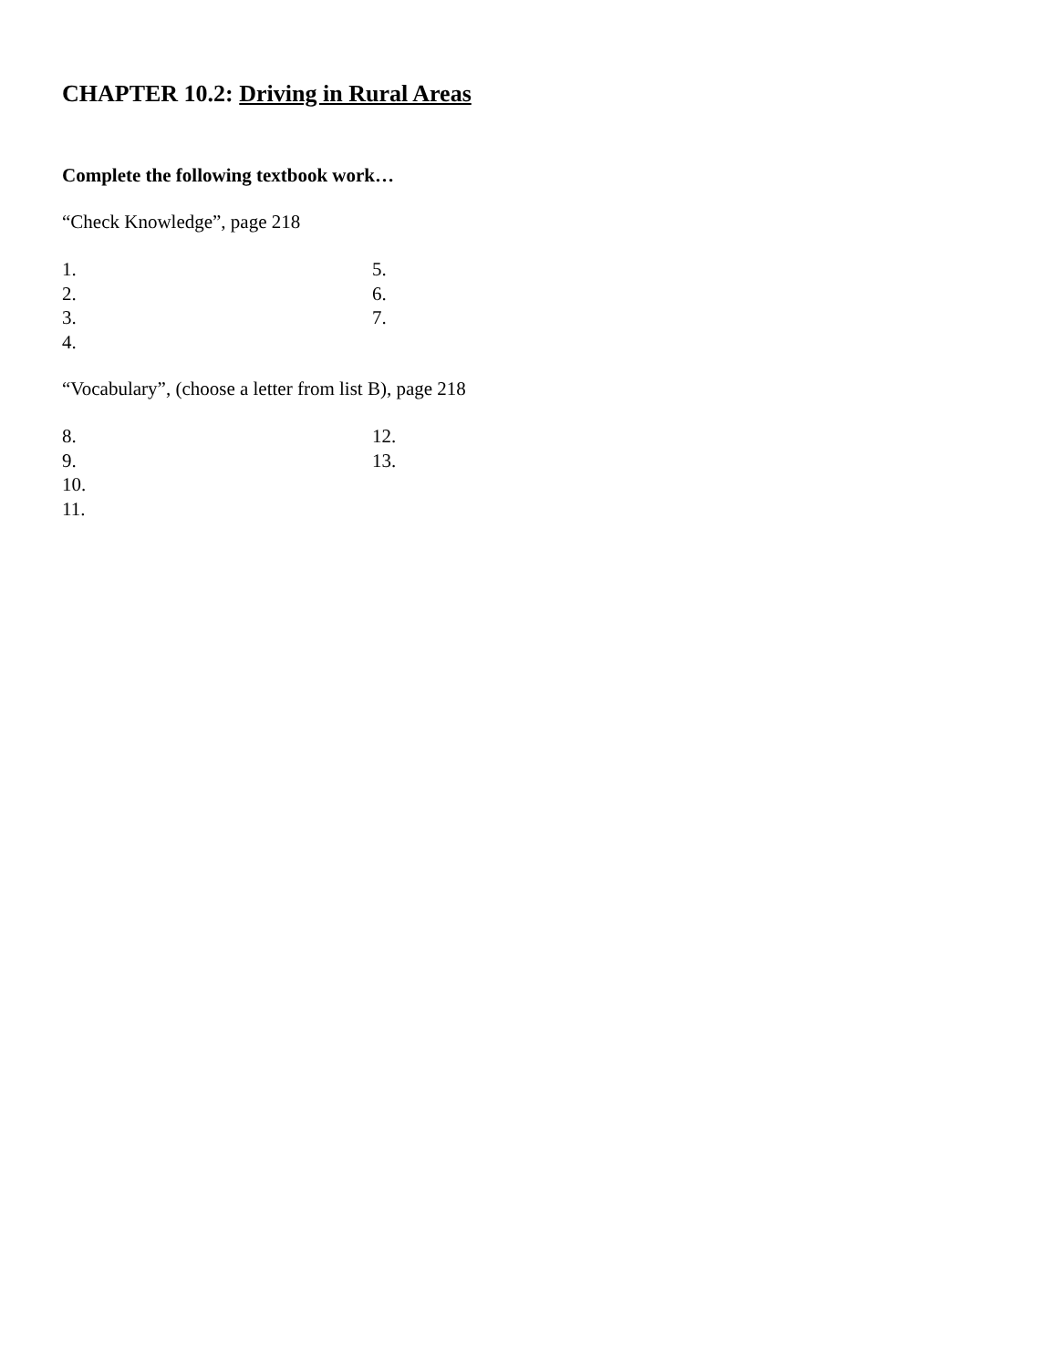CHAPTER 10.2: Driving in Rural Areas
Complete the following textbook work…
“Check Knowledge”, page 218
1.
2.
3.
4.
5.
6.
7.
“Vocabulary”, (choose a letter from list B), page 218
8.
9.
10.
11.
12.
13.